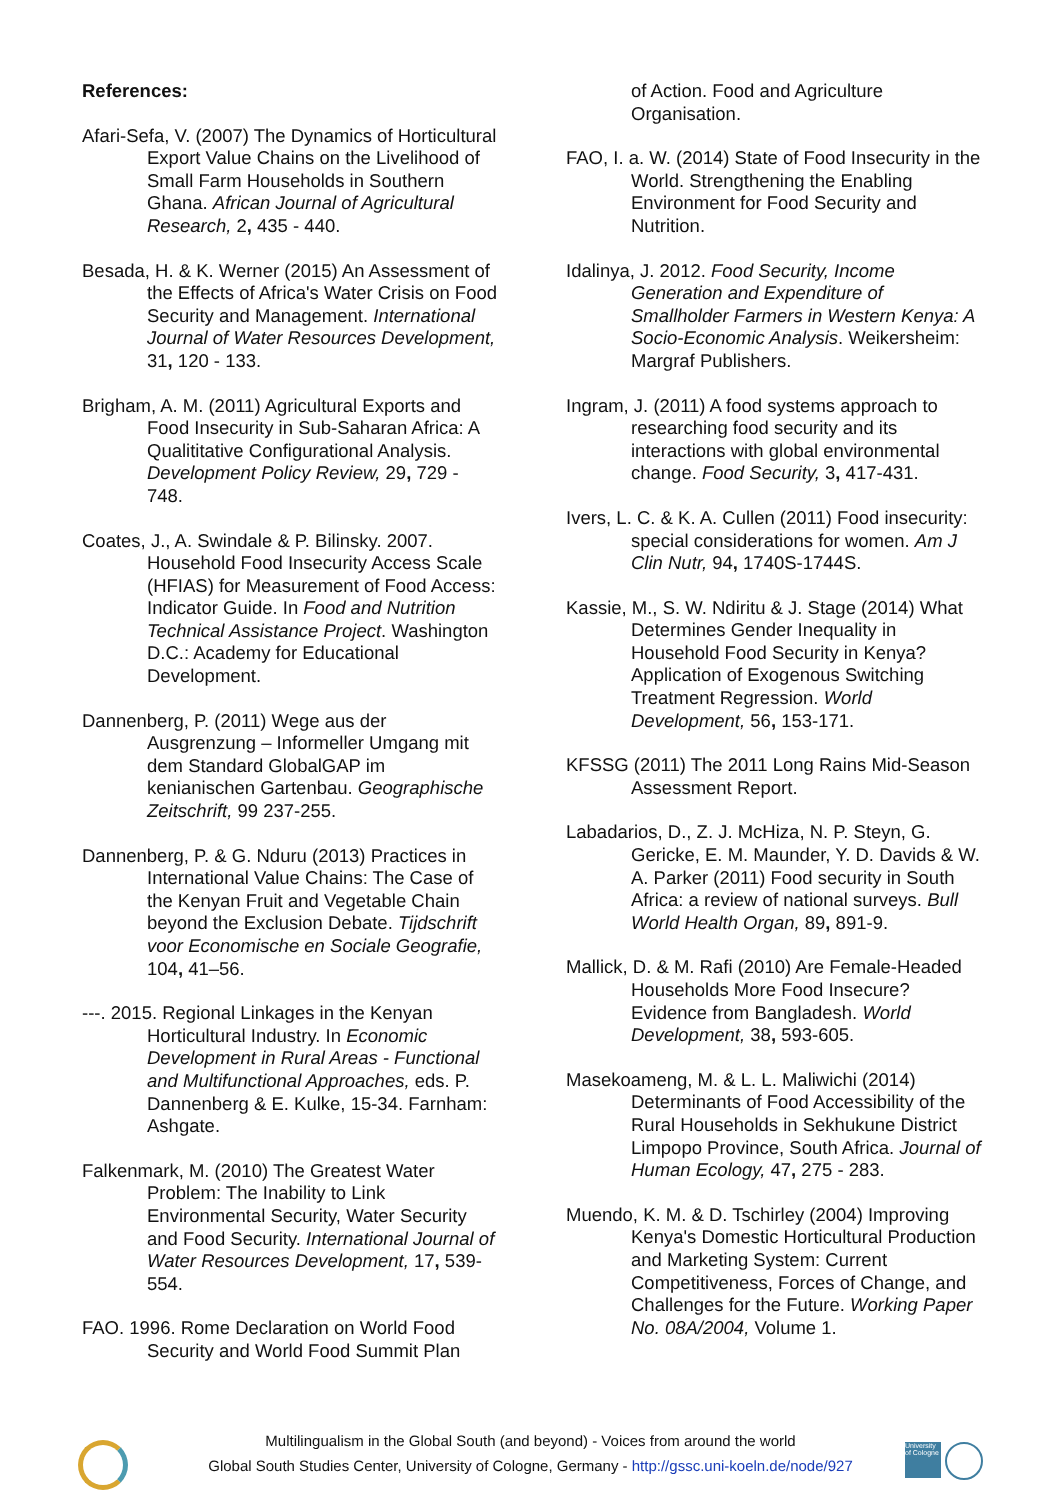References:
Afari-Sefa, V. (2007) The Dynamics of Horticultural Export Value Chains on the Livelihood of Small Farm Households in Southern Ghana. African Journal of Agricultural Research, 2, 435 - 440.
Besada, H. & K. Werner (2015) An Assessment of the Effects of Africa's Water Crisis on Food Security and Management. International Journal of Water Resources Development, 31, 120 - 133.
Brigham, A. M. (2011) Agricultural Exports and Food Insecurity in Sub-Saharan Africa: A Qualititative Configurational Analysis. Development Policy Review, 29, 729 - 748.
Coates, J., A. Swindale & P. Bilinsky. 2007. Household Food Insecurity Access Scale (HFIAS) for Measurement of Food Access: Indicator Guide. In Food and Nutrition Technical Assistance Project. Washington D.C.: Academy for Educational Development.
Dannenberg, P. (2011) Wege aus der Ausgrenzung – Informeller Umgang mit dem Standard GlobalGAP im kenianischen Gartenbau. Geographische Zeitschrift, 99 237-255.
Dannenberg, P. & G. Nduru (2013) Practices in International Value Chains: The Case of the Kenyan Fruit and Vegetable Chain beyond the Exclusion Debate. Tijdschrift voor Economische en Sociale Geografie, 104, 41–56.
---. 2015. Regional Linkages in the Kenyan Horticultural Industry. In Economic Development in Rural Areas - Functional and Multifunctional Approaches, eds. P. Dannenberg & E. Kulke, 15-34. Farnham: Ashgate.
Falkenmark, M. (2010) The Greatest Water Problem: The Inability to Link Environmental Security, Water Security and Food Security. International Journal of Water Resources Development, 17, 539-554.
FAO. 1996. Rome Declaration on World Food Security and World Food Summit Plan
of Action. Food and Agriculture Organisation.
FAO, I. a. W. (2014) State of Food Insecurity in the World. Strengthening the Enabling Environment for Food Security and Nutrition.
Idalinya, J. 2012. Food Security, Income Generation and Expenditure of Smallholder Farmers in Western Kenya: A Socio-Economic Analysis. Weikersheim: Margraf Publishers.
Ingram, J. (2011) A food systems approach to researching food security and its interactions with global environmental change. Food Security, 3, 417-431.
Ivers, L. C. & K. A. Cullen (2011) Food insecurity: special considerations for women. Am J Clin Nutr, 94, 1740S-1744S.
Kassie, M., S. W. Ndiritu & J. Stage (2014) What Determines Gender Inequality in Household Food Security in Kenya? Application of Exogenous Switching Treatment Regression. World Development, 56, 153-171.
KFSSG (2011) The 2011 Long Rains Mid-Season Assessment Report.
Labadarios, D., Z. J. McHiza, N. P. Steyn, G. Gericke, E. M. Maunder, Y. D. Davids & W. A. Parker (2011) Food security in South Africa: a review of national surveys. Bull World Health Organ, 89, 891-9.
Mallick, D. & M. Rafi (2010) Are Female-Headed Households More Food Insecure? Evidence from Bangladesh. World Development, 38, 593-605.
Masekoameng, M. & L. L. Maliwichi (2014) Determinants of Food Accessibility of the Rural Households in Sekhukune District Limpopo Province, South Africa. Journal of Human Ecology, 47, 275 - 283.
Muendo, K. M. & D. Tschirley (2004) Improving Kenya's Domestic Horticultural Production and Marketing System: Current Competitiveness, Forces of Change, and Challenges for the Future. Working Paper No. 08A/2004, Volume 1.
University of Cologne
Multilingualism in the Global South (and beyond) - Voices from around the world
Global South Studies Center, University of Cologne, Germany - http://gssc.uni-koeln.de/node/927